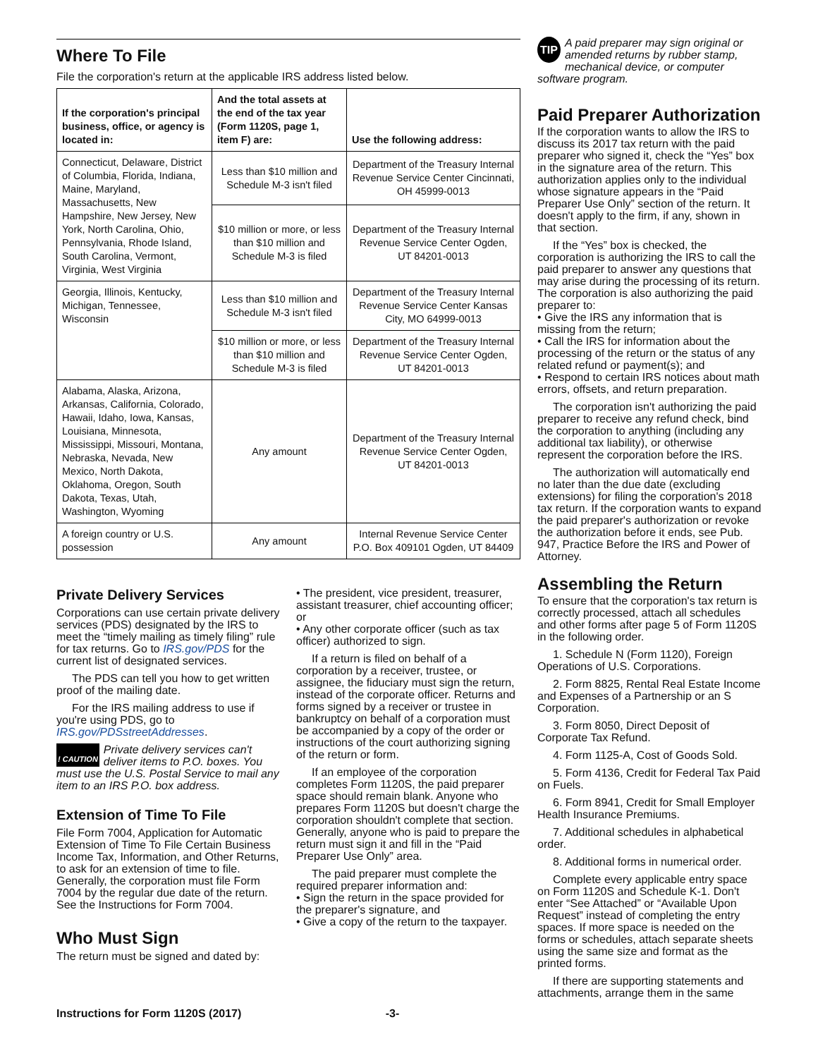Where To File
File the corporation's return at the applicable IRS address listed below.
| If the corporation's principal business, office, or agency is located in: | And the total assets at the end of the tax year (Form 1120S, page 1, item F) are: | Use the following address: |
| --- | --- | --- |
| Connecticut, Delaware, District of Columbia, Florida, Indiana, Maine, Maryland, Massachusetts, New Hampshire, New Jersey, New York, North Carolina, Ohio, Pennsylvania, Rhode Island, South Carolina, Vermont, Virginia, West Virginia | Less than $10 million and Schedule M-3 isn't filed | Department of the Treasury Internal Revenue Service Center Cincinnati, OH 45999-0013 |
| | $10 million or more, or less than $10 million and Schedule M-3 is filed | Department of the Treasury Internal Revenue Service Center Ogden, UT 84201-0013 |
| Georgia, Illinois, Kentucky, Michigan, Tennessee, Wisconsin | Less than $10 million and Schedule M-3 isn't filed | Department of the Treasury Internal Revenue Service Center Kansas City, MO 64999-0013 |
| | $10 million or more, or less than $10 million and Schedule M-3 is filed | Department of the Treasury Internal Revenue Service Center Ogden, UT 84201-0013 |
| Alabama, Alaska, Arizona, Arkansas, California, Colorado, Hawaii, Idaho, Iowa, Kansas, Louisiana, Minnesota, Mississippi, Missouri, Montana, Nebraska, Nevada, New Mexico, North Dakota, Oklahoma, Oregon, South Dakota, Texas, Utah, Washington, Wyoming | Any amount | Department of the Treasury Internal Revenue Service Center Ogden, UT 84201-0013 |
| A foreign country or U.S. possession | Any amount | Internal Revenue Service Center P.O. Box 409101 Ogden, UT 84409 |
Private Delivery Services
Corporations can use certain private delivery services (PDS) designated by the IRS to meet the “timely mailing as timely filing” rule for tax returns. Go to IRS.gov/PDS for the current list of designated services.
The PDS can tell you how to get written proof of the mailing date.
For the IRS mailing address to use if you're using PDS, go to IRS.gov/PDSstreetAddresses.
! CAUTION Private delivery services can't deliver items to P.O. boxes. You must use the U.S. Postal Service to mail any item to an IRS P.O. box address.
Extension of Time To File
File Form 7004, Application for Automatic Extension of Time To File Certain Business Income Tax, Information, and Other Returns, to ask for an extension of time to file. Generally, the corporation must file Form 7004 by the regular due date of the return. See the Instructions for Form 7004.
Who Must Sign
The return must be signed and dated by:
• The president, vice president, treasurer, assistant treasurer, chief accounting officer; or
• Any other corporate officer (such as tax officer) authorized to sign.
If a return is filed on behalf of a corporation by a receiver, trustee, or assignee, the fiduciary must sign the return, instead of the corporate officer. Returns and forms signed by a receiver or trustee in bankruptcy on behalf of a corporation must be accompanied by a copy of the order or instructions of the court authorizing signing of the return or form.
If an employee of the corporation completes Form 1120S, the paid preparer space should remain blank. Anyone who prepares Form 1120S but doesn't charge the corporation shouldn't complete that section. Generally, anyone who is paid to prepare the return must sign it and fill in the “Paid Preparer Use Only” area.
The paid preparer must complete the required preparer information and:
• Sign the return in the space provided for the preparer's signature, and
• Give a copy of the return to the taxpayer.
TIP A paid preparer may sign original or amended returns by rubber stamp, mechanical device, or computer software program.
Paid Preparer Authorization
If the corporation wants to allow the IRS to discuss its 2017 tax return with the paid preparer who signed it, check the “Yes” box in the signature area of the return. This authorization applies only to the individual whose signature appears in the “Paid Preparer Use Only” section of the return. It doesn't apply to the firm, if any, shown in that section.
If the “Yes” box is checked, the corporation is authorizing the IRS to call the paid preparer to answer any questions that may arise during the processing of its return. The corporation is also authorizing the paid preparer to:
• Give the IRS any information that is missing from the return;
• Call the IRS for information about the processing of the return or the status of any related refund or payment(s); and
• Respond to certain IRS notices about math errors, offsets, and return preparation.
The corporation isn't authorizing the paid preparer to receive any refund check, bind the corporation to anything (including any additional tax liability), or otherwise represent the corporation before the IRS.
The authorization will automatically end no later than the due date (excluding extensions) for filing the corporation's 2018 tax return. If the corporation wants to expand the paid preparer's authorization or revoke the authorization before it ends, see Pub. 947, Practice Before the IRS and Power of Attorney.
Assembling the Return
To ensure that the corporation's tax return is correctly processed, attach all schedules and other forms after page 5 of Form 1120S in the following order.
1. Schedule N (Form 1120), Foreign Operations of U.S. Corporations.
2. Form 8825, Rental Real Estate Income and Expenses of a Partnership or an S Corporation.
3. Form 8050, Direct Deposit of Corporate Tax Refund.
4. Form 1125-A, Cost of Goods Sold.
5. Form 4136, Credit for Federal Tax Paid on Fuels.
6. Form 8941, Credit for Small Employer Health Insurance Premiums.
7. Additional schedules in alphabetical order.
8. Additional forms in numerical order.
Complete every applicable entry space on Form 1120S and Schedule K-1. Don't enter “See Attached” or “Available Upon Request” instead of completing the entry spaces. If more space is needed on the forms or schedules, attach separate sheets using the same size and format as the printed forms.
If there are supporting statements and attachments, arrange them in the same
Instructions for Form 1120S (2017) -3-